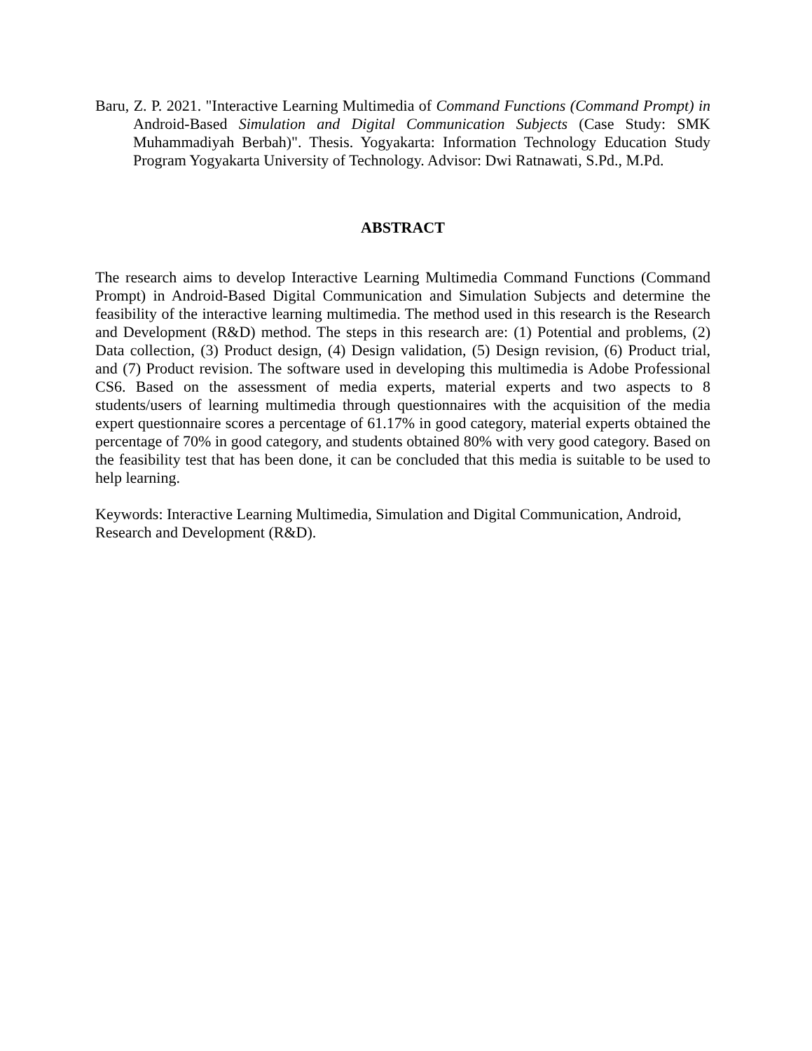Baru, Z. P. 2021. "Interactive Learning Multimedia of Command Functions (Command Prompt) in Android-Based Simulation and Digital Communication Subjects (Case Study: SMK Muhammadiyah Berbah)". Thesis. Yogyakarta: Information Technology Education Study Program Yogyakarta University of Technology. Advisor: Dwi Ratnawati, S.Pd., M.Pd.
ABSTRACT
The research aims to develop Interactive Learning Multimedia Command Functions (Command Prompt) in Android-Based Digital Communication and Simulation Subjects and determine the feasibility of the interactive learning multimedia. The method used in this research is the Research and Development (R&D) method. The steps in this research are: (1) Potential and problems, (2) Data collection, (3) Product design, (4) Design validation, (5) Design revision, (6) Product trial, and (7) Product revision. The software used in developing this multimedia is Adobe Professional CS6. Based on the assessment of media experts, material experts and two aspects to 8 students/users of learning multimedia through questionnaires with the acquisition of the media expert questionnaire scores a percentage of 61.17% in good category, material experts obtained the percentage of 70% in good category, and students obtained 80% with very good category. Based on the feasibility test that has been done, it can be concluded that this media is suitable to be used to help learning.
Keywords: Interactive Learning Multimedia, Simulation and Digital Communication, Android, Research and Development (R&D).